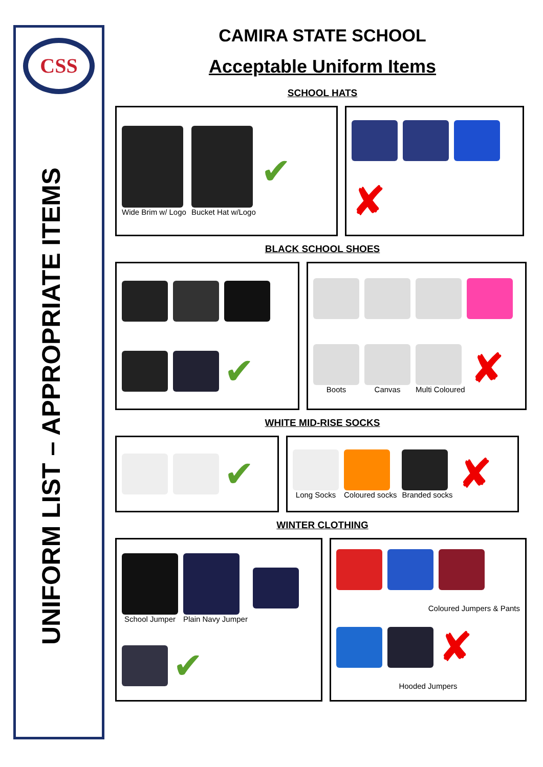CSS
UNIFORM LIST – APPROPRIATE ITEMS
CAMIRA STATE SCHOOL
Acceptable Uniform Items
SCHOOL HATS
Wide Brim w/ Logo
Bucket Hat w/Logo
✔
✘
BLACK SCHOOL SHOES
✔
Boots
Canvas
Multi Coloured
✘
WHITE MID-RISE SOCKS
✔
Long Socks
Coloured socks
Branded socks
✘
WINTER CLOTHING
School Jumper
Plain Navy Jumper
✔
Coloured Jumpers & Pants
✘
Hooded Jumpers